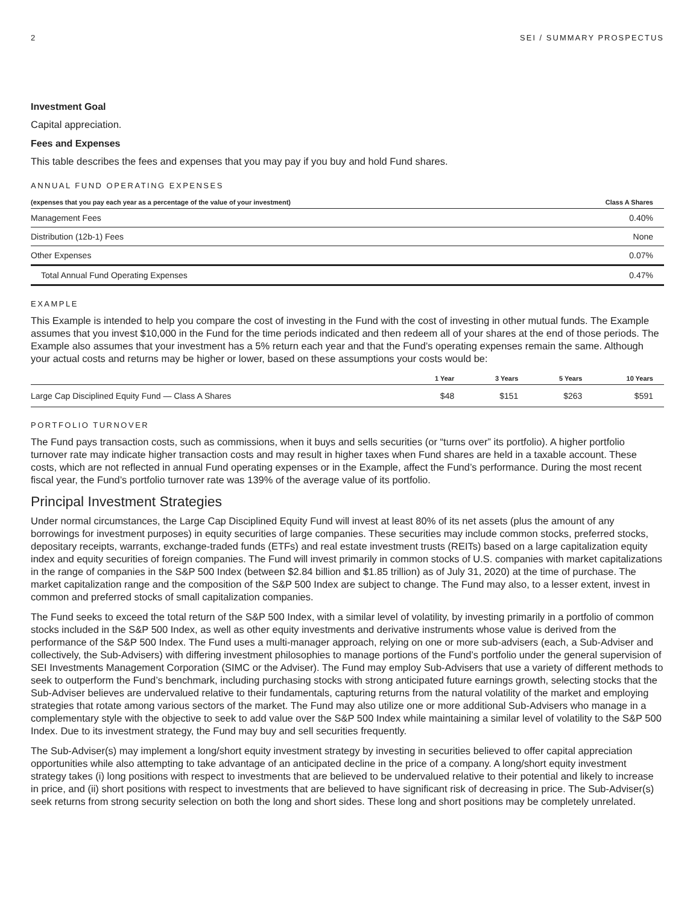2 SEI / SUMMARY PROSPECTUS
Investment Goal
Capital appreciation.
Fees and Expenses
This table describes the fees and expenses that you may pay if you buy and hold Fund shares.
ANNUAL FUND OPERATING EXPENSES
| (expenses that you pay each year as a percentage of the value of your investment) | Class A Shares |
| --- | --- |
| Management Fees | 0.40% |
| Distribution (12b-1) Fees | None |
| Other Expenses | 0.07% |
| Total Annual Fund Operating Expenses | 0.47% |
EXAMPLE
This Example is intended to help you compare the cost of investing in the Fund with the cost of investing in other mutual funds. The Example assumes that you invest $10,000 in the Fund for the time periods indicated and then redeem all of your shares at the end of those periods. The Example also assumes that your investment has a 5% return each year and that the Fund’s operating expenses remain the same. Although your actual costs and returns may be higher or lower, based on these assumptions your costs would be:
| | 1 Year | 3 Years | 5 Years | 10 Years |
| --- | --- | --- | --- | --- |
| Large Cap Disciplined Equity Fund — Class A Shares | $48 | $151 | $263 | $591 |
PORTFOLIO TURNOVER
The Fund pays transaction costs, such as commissions, when it buys and sells securities (or “turns over” its portfolio). A higher portfolio turnover rate may indicate higher transaction costs and may result in higher taxes when Fund shares are held in a taxable account. These costs, which are not reflected in annual Fund operating expenses or in the Example, affect the Fund’s performance. During the most recent fiscal year, the Fund’s portfolio turnover rate was 139% of the average value of its portfolio.
Principal Investment Strategies
Under normal circumstances, the Large Cap Disciplined Equity Fund will invest at least 80% of its net assets (plus the amount of any borrowings for investment purposes) in equity securities of large companies. These securities may include common stocks, preferred stocks, depositary receipts, warrants, exchange-traded funds (ETFs) and real estate investment trusts (REITs) based on a large capitalization equity index and equity securities of foreign companies. The Fund will invest primarily in common stocks of U.S. companies with market capitalizations in the range of companies in the S&P 500 Index (between $2.84 billion and $1.85 trillion) as of July 31, 2020) at the time of purchase. The market capitalization range and the composition of the S&P 500 Index are subject to change. The Fund may also, to a lesser extent, invest in common and preferred stocks of small capitalization companies.
The Fund seeks to exceed the total return of the S&P 500 Index, with a similar level of volatility, by investing primarily in a portfolio of common stocks included in the S&P 500 Index, as well as other equity investments and derivative instruments whose value is derived from the performance of the S&P 500 Index. The Fund uses a multi-manager approach, relying on one or more sub-advisers (each, a Sub-Adviser and collectively, the Sub-Advisers) with differing investment philosophies to manage portions of the Fund’s portfolio under the general supervision of SEI Investments Management Corporation (SIMC or the Adviser). The Fund may employ Sub-Advisers that use a variety of different methods to seek to outperform the Fund’s benchmark, including purchasing stocks with strong anticipated future earnings growth, selecting stocks that the Sub-Adviser believes are undervalued relative to their fundamentals, capturing returns from the natural volatility of the market and employing strategies that rotate among various sectors of the market. The Fund may also utilize one or more additional Sub-Advisers who manage in a complementary style with the objective to seek to add value over the S&P 500 Index while maintaining a similar level of volatility to the S&P 500 Index. Due to its investment strategy, the Fund may buy and sell securities frequently.
The Sub-Adviser(s) may implement a long/short equity investment strategy by investing in securities believed to offer capital appreciation opportunities while also attempting to take advantage of an anticipated decline in the price of a company. A long/short equity investment strategy takes (i) long positions with respect to investments that are believed to be undervalued relative to their potential and likely to increase in price, and (ii) short positions with respect to investments that are believed to have significant risk of decreasing in price. The Sub-Adviser(s) seek returns from strong security selection on both the long and short sides. These long and short positions may be completely unrelated.